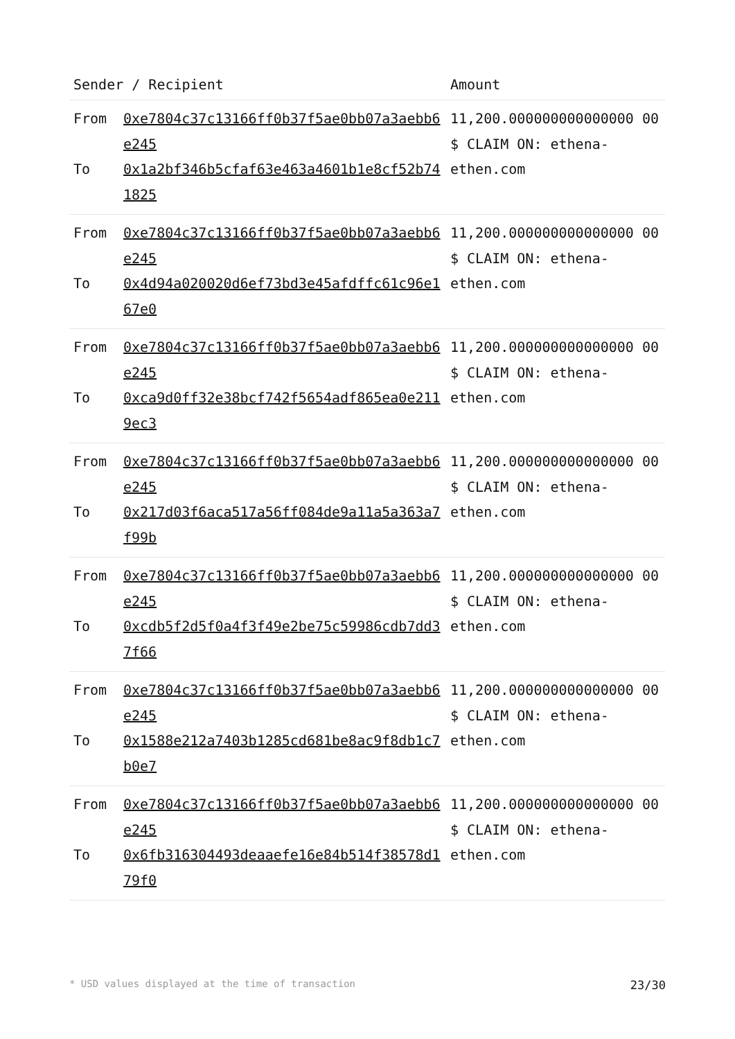| Sender / Recipient | | Amount |
| --- | --- | --- |
| From To | 0xe7804c37c13166ff0b37f5ae0bb07a3aebb6e245 0x1a2bf346b5cfaf63e463a4601b1e8cf52b741825 | 11,200.000000000000000 00 $ CLAIM ON: ethena-ethen.com |
| From To | 0xe7804c37c13166ff0b37f5ae0bb07a3aebb6e245 0x4d94a020020d6ef73bd3e45afdffc61c96e167e0 | 11,200.000000000000000 00 $ CLAIM ON: ethena-ethen.com |
| From To | 0xe7804c37c13166ff0b37f5ae0bb07a3aebb6e245 0xca9d0ff32e38bcf742f5654adf865ea0e2119ec3 | 11,200.000000000000000 00 $ CLAIM ON: ethena-ethen.com |
| From To | 0xe7804c37c13166ff0b37f5ae0bb07a3aebb6e245 0x217d03f6aca517a56ff084de9a11a5a363a7f99b | 11,200.000000000000000 00 $ CLAIM ON: ethena-ethen.com |
| From To | 0xe7804c37c13166ff0b37f5ae0bb07a3aebb6e245 0xcdb5f2d5f0a4f3f49e2be75c59986cdb7dd37f66 | 11,200.000000000000000 00 $ CLAIM ON: ethena-ethen.com |
| From To | 0xe7804c37c13166ff0b37f5ae0bb07a3aebb6e245 0x1588e212a7403b1285cd681be8ac9f8db1c7b0e7 | 11,200.000000000000000 00 $ CLAIM ON: ethena-ethen.com |
| From To | 0xe7804c37c13166ff0b37f5ae0bb07a3aebb6e245 0x6fb316304493deaaefe16e84b514f38578d179f0 | 11,200.000000000000000 00 $ CLAIM ON: ethena-ethen.com |
* USD values displayed at the time of transaction 23/30